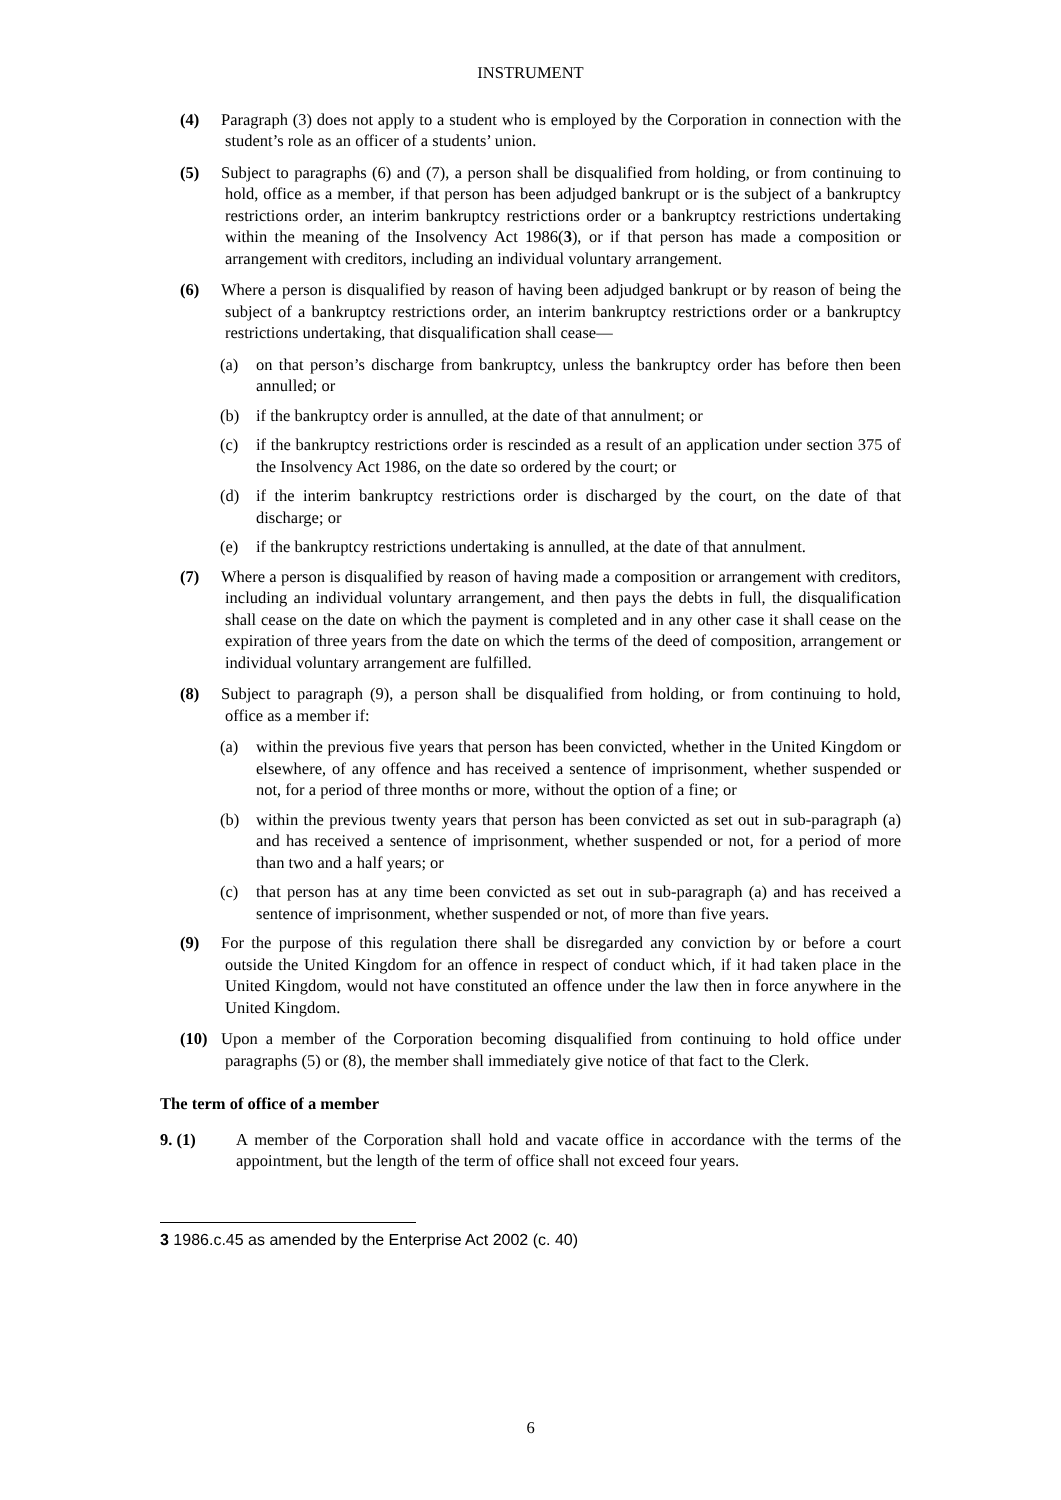INSTRUMENT
(4) Paragraph (3) does not apply to a student who is employed by the Corporation in connection with the student’s role as an officer of a students’ union.
(5) Subject to paragraphs (6) and (7), a person shall be disqualified from holding, or from continuing to hold, office as a member, if that person has been adjudged bankrupt or is the subject of a bankruptcy restrictions order, an interim bankruptcy restrictions order or a bankruptcy restrictions undertaking within the meaning of the Insolvency Act 1986(3), or if that person has made a composition or arrangement with creditors, including an individual voluntary arrangement.
(6) Where a person is disqualified by reason of having been adjudged bankrupt or by reason of being the subject of a bankruptcy restrictions order, an interim bankruptcy restrictions order or a bankruptcy restrictions undertaking, that disqualification shall cease—
(a) on that person’s discharge from bankruptcy, unless the bankruptcy order has before then been annulled; or
(b) if the bankruptcy order is annulled, at the date of that annulment; or
(c) if the bankruptcy restrictions order is rescinded as a result of an application under section 375 of the Insolvency Act 1986, on the date so ordered by the court; or
(d) if the interim bankruptcy restrictions order is discharged by the court, on the date of that discharge; or
(e) if the bankruptcy restrictions undertaking is annulled, at the date of that annulment.
(7) Where a person is disqualified by reason of having made a composition or arrangement with creditors, including an individual voluntary arrangement, and then pays the debts in full, the disqualification shall cease on the date on which the payment is completed and in any other case it shall cease on the expiration of three years from the date on which the terms of the deed of composition, arrangement or individual voluntary arrangement are fulfilled.
(8) Subject to paragraph (9), a person shall be disqualified from holding, or from continuing to hold, office as a member if:
(a) within the previous five years that person has been convicted, whether in the United Kingdom or elsewhere, of any offence and has received a sentence of imprisonment, whether suspended or not, for a period of three months or more, without the option of a fine; or
(b) within the previous twenty years that person has been convicted as set out in sub-paragraph (a) and has received a sentence of imprisonment, whether suspended or not, for a period of more than two and a half years; or
(c) that person has at any time been convicted as set out in sub-paragraph (a) and has received a sentence of imprisonment, whether suspended or not, of more than five years.
(9) For the purpose of this regulation there shall be disregarded any conviction by or before a court outside the United Kingdom for an offence in respect of conduct which, if it had taken place in the United Kingdom, would not have constituted an offence under the law then in force anywhere in the United Kingdom.
(10) Upon a member of the Corporation becoming disqualified from continuing to hold office under paragraphs (5) or (8), the member shall immediately give notice of that fact to the Clerk.
The term of office of a member
9. (1) A member of the Corporation shall hold and vacate office in accordance with the terms of the appointment, but the length of the term of office shall not exceed four years.
3 1986.c.45 as amended by the Enterprise Act 2002 (c. 40)
6